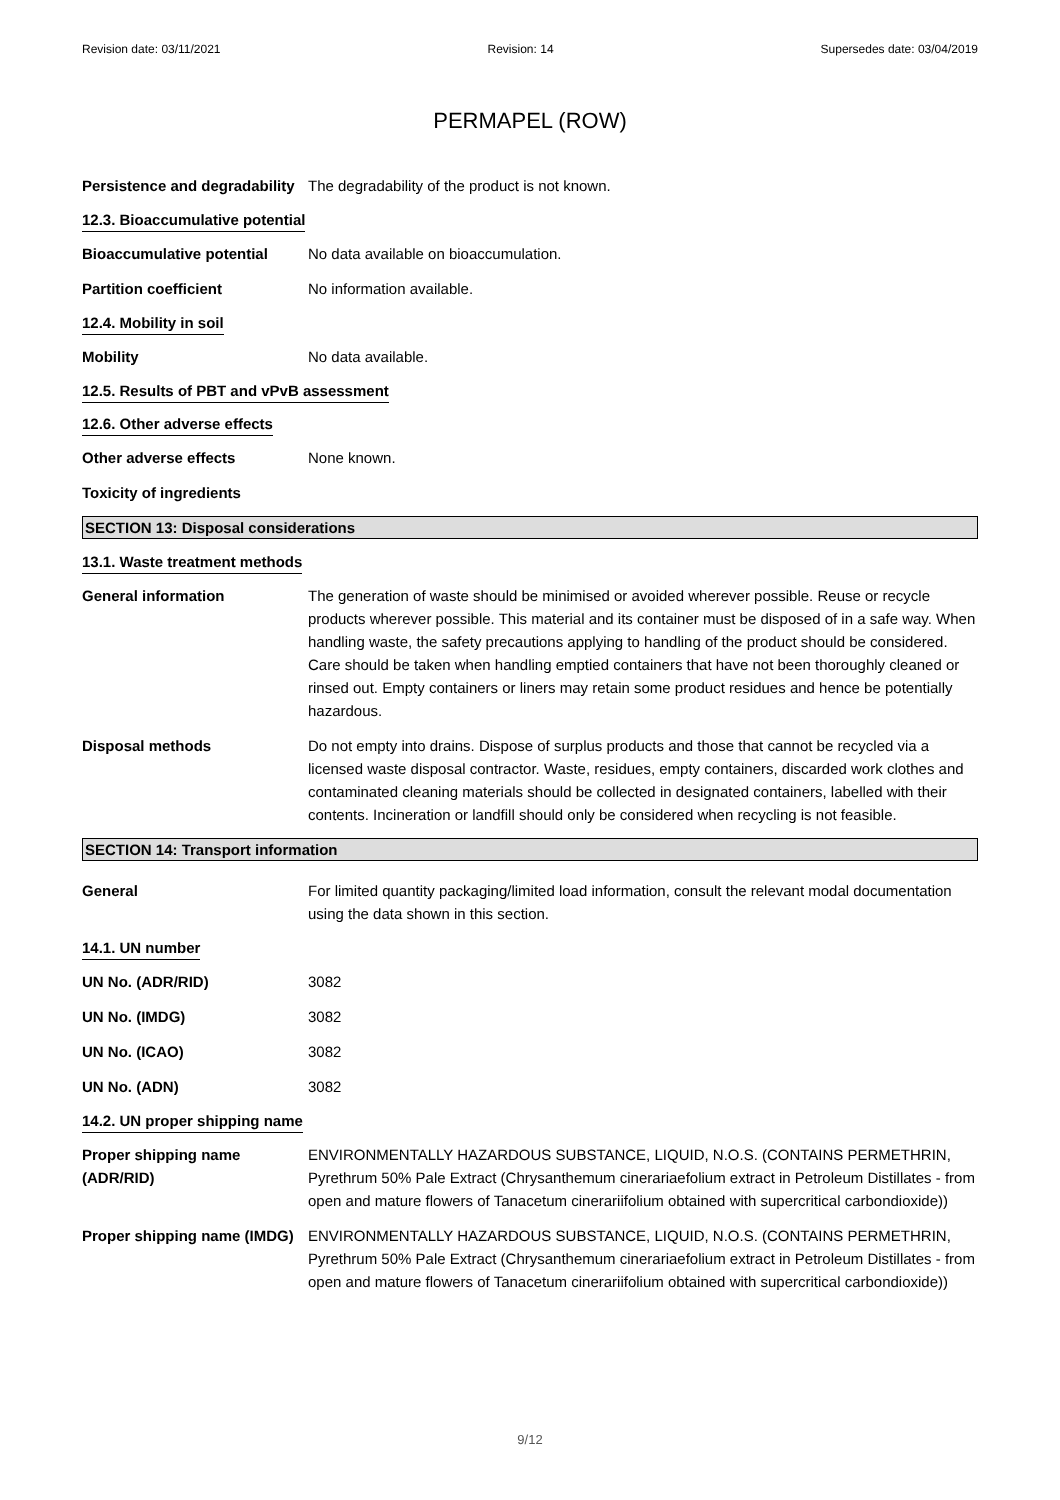Revision date: 03/11/2021 Revision: 14 Supersedes date: 03/04/2019
PERMAPEL (ROW)
Persistence and degradability
The degradability of the product is not known.
12.3. Bioaccumulative potential
Bioaccumulative potential No data available on bioaccumulation.
Partition coefficient No information available.
12.4. Mobility in soil
Mobility No data available.
12.5. Results of PBT and vPvB assessment
12.6. Other adverse effects
Other adverse effects None known.
Toxicity of ingredients
SECTION 13: Disposal considerations
13.1. Waste treatment methods
General information The generation of waste should be minimised or avoided wherever possible. Reuse or recycle products wherever possible. This material and its container must be disposed of in a safe way. When handling waste, the safety precautions applying to handling of the product should be considered. Care should be taken when handling emptied containers that have not been thoroughly cleaned or rinsed out. Empty containers or liners may retain some product residues and hence be potentially hazardous.
Disposal methods Do not empty into drains. Dispose of surplus products and those that cannot be recycled via a licensed waste disposal contractor. Waste, residues, empty containers, discarded work clothes and contaminated cleaning materials should be collected in designated containers, labelled with their contents. Incineration or landfill should only be considered when recycling is not feasible.
SECTION 14: Transport information
General For limited quantity packaging/limited load information, consult the relevant modal documentation using the data shown in this section.
14.1. UN number
UN No. (ADR/RID) 3082
UN No. (IMDG) 3082
UN No. (ICAO) 3082
UN No. (ADN) 3082
14.2. UN proper shipping name
Proper shipping name (ADR/RID)
ENVIRONMENTALLY HAZARDOUS SUBSTANCE, LIQUID, N.O.S. (CONTAINS PERMETHRIN, Pyrethrum 50% Pale Extract (Chrysanthemum cinerariaefolium extract in Petroleum Distillates - from open and mature flowers of Tanacetum cinerariifolium obtained with supercritical carbondioxide))
Proper shipping name (IMDG)
ENVIRONMENTALLY HAZARDOUS SUBSTANCE, LIQUID, N.O.S. (CONTAINS PERMETHRIN, Pyrethrum 50% Pale Extract (Chrysanthemum cinerariaefolium extract in Petroleum Distillates - from open and mature flowers of Tanacetum cinerariifolium obtained with supercritical carbondioxide))
9/12